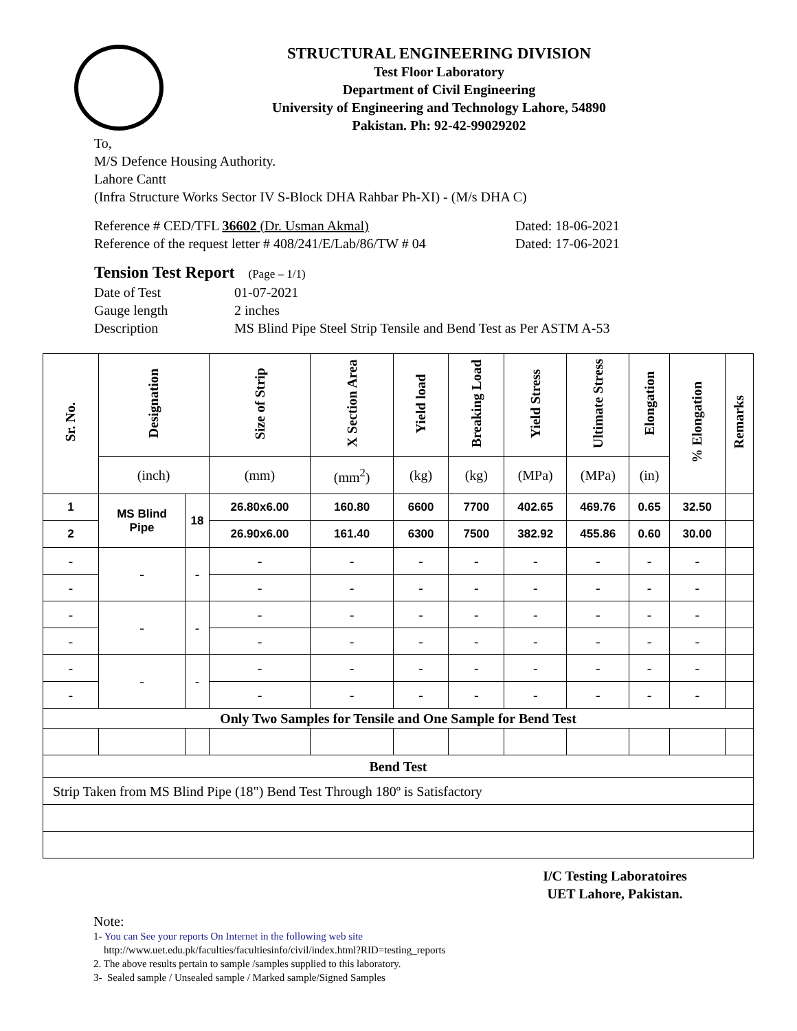STRUCTURAL ENGINEERING DIVISION
Test Floor Laboratory
Department of Civil Engineering
University of Engineering and Technology Lahore, 54890
Pakistan. Ph: 92-42-99029202
To,
M/S Defence Housing Authority.
Lahore Cantt
(Infra Structure Works Sector IV S-Block DHA Rahbar Ph-XI) - (M/s DHA C)
Reference # CED/TFL 36602 (Dr. Usman Akmal) Dated: 18-06-2021
Reference of the request letter # 408/241/E/Lab/86/TW # 04 Dated: 17-06-2021
Tension Test Report (Page – 1/1)
Date of Test 01-07-2021
Gauge length 2 inches
Description MS Blind Pipe Steel Strip Tensile and Bend Test as Per ASTM A-53
| Sr. No. | Designation | | Size of Strip | X Section Area | Yield load | Breaking Load | Yield Stress | Ultimate Stress | Elongation | % Elongation | Remarks |
| --- | --- | --- | --- | --- | --- | --- | --- | --- | --- | --- | --- |
| | (inch) | | (mm) | (mm<sup>2</sup>) | (kg) | (kg) | (MPa) | (MPa) | (in) | | |
| 1 | MS Blind Pipe | 18 | 26.80x6.00 | 160.80 | 6600 | 7700 | 402.65 | 469.76 | 0.65 | 32.50 | |
| 2 | | | 26.90x6.00 | 161.40 | 6300 | 7500 | 382.92 | 455.86 | 0.60 | 30.00 | |
| - | - | - | - | - | - | - | - | - | - | - | |
| - | | | - | - | - | - | - | - | - | - | |
| - | - | - | - | - | - | - | - | - | - | - | |
| - | | | - | - | - | - | - | - | - | - | |
| - | - | - | - | - | - | - | - | - | - | - | |
| - | | | - | - | - | - | - | - | - | - | |
| Only Two Samples for Tensile and One Sample for Bend Test | | | | | | | | | | | |
| Bend Test | | | | | | | | | | | |
| Strip Taken from MS Blind Pipe (18") Bend Test Through 180º is Satisfactory | | | | | | | | | | | |
I/C Testing Laboratoires
UET Lahore, Pakistan.
Note:
1- You can See your reports On Internet in the following web site
http://www.uet.edu.pk/faculties/facultiesinfo/civil/index.html?RID=testing_reports
2. The above results pertain to sample /samples supplied to this laboratory.
3- Sealed sample / Unsealed sample / Marked sample/Signed Samples